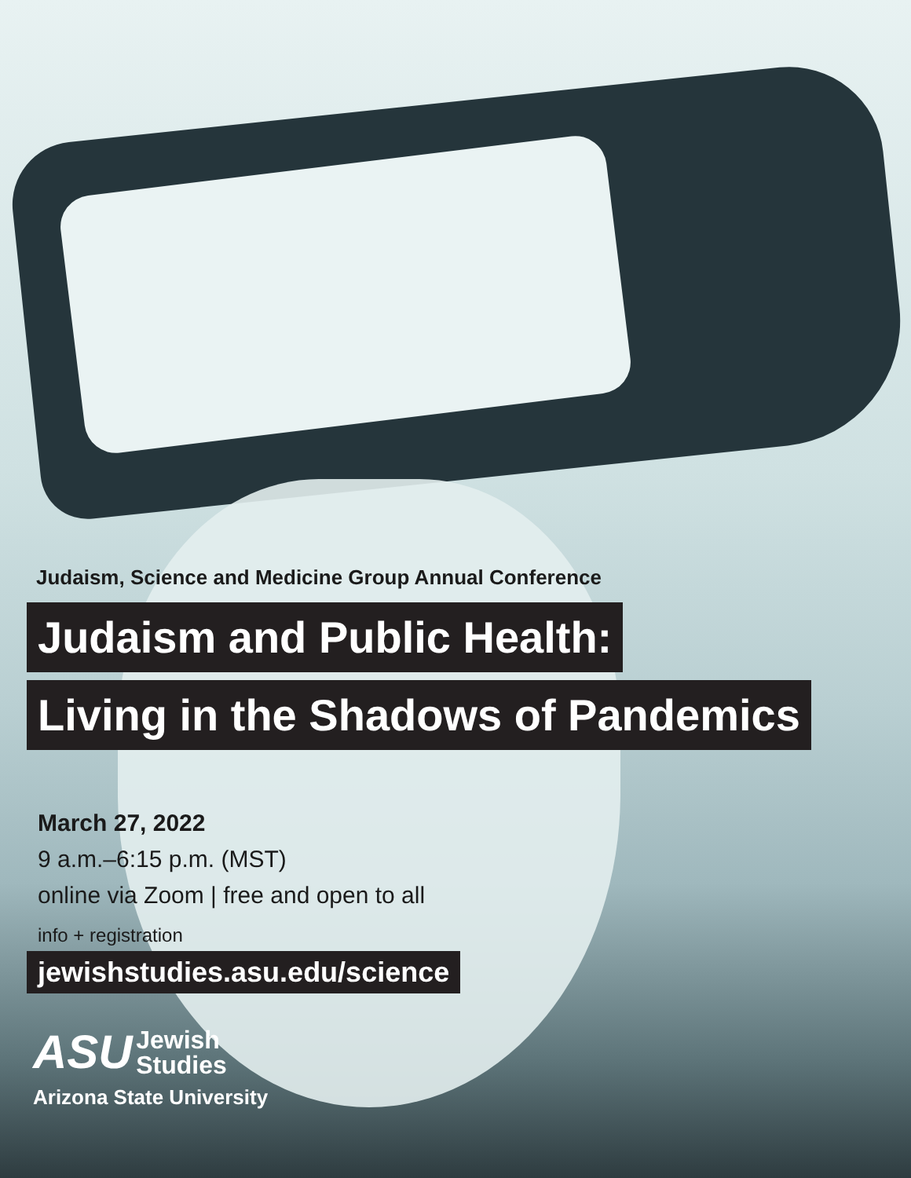Judaism, Science and Medicine Group Annual Conference
Judaism and Public Health:
Living in the Shadows of Pandemics
March 27, 2022
9 a.m.–6:15 p.m. (MST)
online via Zoom | free and open to all
info + registration
jewishstudies.asu.edu/science
ASU Jewish
Studies
Arizona State University